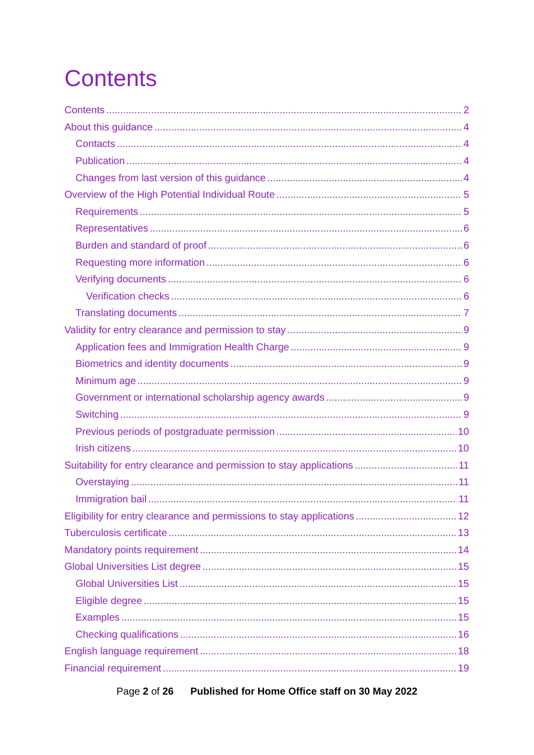Contents
Contents 2
About this guidance 4
Contacts 4
Publication 4
Changes from last version of this guidance 4
Overview of the High Potential Individual Route 5
Requirements 5
Representatives 6
Burden and standard of proof 6
Requesting more information 6
Verifying documents 6
Verification checks 6
Translating documents 7
Validity for entry clearance and permission to stay 9
Application fees and Immigration Health Charge 9
Biometrics and identity documents 9
Minimum age 9
Government or international scholarship agency awards 9
Switching 9
Previous periods of postgraduate permission 10
Irish citizens 10
Suitability for entry clearance and permission to stay applications 11
Overstaying 11
Immigration bail 11
Eligibility for entry clearance and permissions to stay applications 12
Tuberculosis certificate 13
Mandatory points requirement 14
Global Universities List degree 15
Global Universities List 15
Eligible degree 15
Examples 15
Checking qualifications 16
English language requirement 18
Financial requirement 19
Page 2 of 26 Published for Home Office staff on 30 May 2022